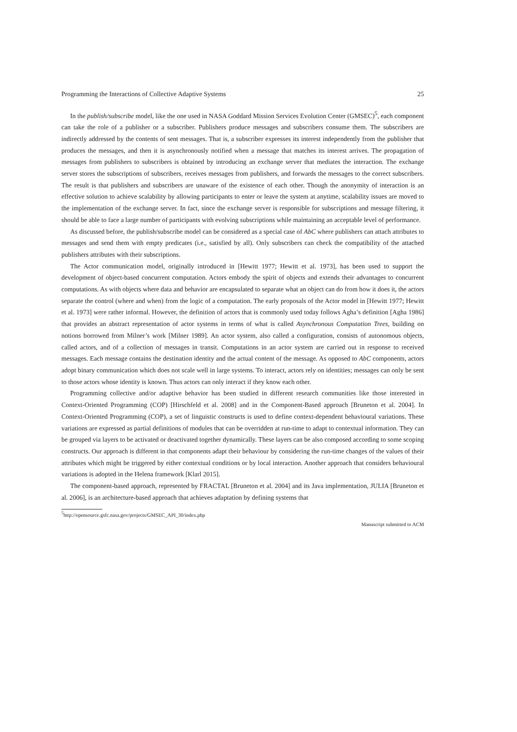Programming the Interactions of Collective Adaptive Systems 25
In the publish/subscribe model, like the one used in NASA Goddard Mission Services Evolution Center (GMSEC)<sup>5</sup>, each component can take the role of a publisher or a subscriber. Publishers produce messages and subscribers consume them. The subscribers are indirectly addressed by the contents of sent messages. That is, a subscriber expresses its interest independently from the publisher that produces the messages, and then it is asynchronously notified when a message that matches its interest arrives. The propagation of messages from publishers to subscribers is obtained by introducing an exchange server that mediates the interaction. The exchange server stores the subscriptions of subscribers, receives messages from publishers, and forwards the messages to the correct subscribers. The result is that publishers and subscribers are unaware of the existence of each other. Though the anonymity of interaction is an effective solution to achieve scalability by allowing participants to enter or leave the system at anytime, scalability issues are moved to the implementation of the exchange server. In fact, since the exchange server is responsible for subscriptions and message filtering, it should be able to face a large number of participants with evolving subscriptions while maintaining an acceptable level of performance.
As discussed before, the publish/subscribe model can be considered as a special case of AbC where publishers can attach attributes to messages and send them with empty predicates (i.e., satisfied by all). Only subscribers can check the compatibility of the attached publishers attributes with their subscriptions.
The Actor communication model, originally introduced in [Hewitt 1977; Hewitt et al. 1973], has been used to support the development of object-based concurrent computation. Actors embody the spirit of objects and extends their advantages to concurrent computations. As with objects where data and behavior are encapsulated to separate what an object can do from how it does it, the actors separate the control (where and when) from the logic of a computation. The early proposals of the Actor model in [Hewitt 1977; Hewitt et al. 1973] were rather informal. However, the definition of actors that is commonly used today follows Agha’s definition [Agha 1986] that provides an abstract representation of actor systems in terms of what is called Asynchronous Computation Trees, building on notions borrowed from Milner’s work [Milner 1989]. An actor system, also called a configuration, consists of autonomous objects, called actors, and of a collection of messages in transit. Computations in an actor system are carried out in response to received messages. Each message contains the destination identity and the actual content of the message. As opposed to AbC components, actors adopt binary communication which does not scale well in large systems. To interact, actors rely on identities; messages can only be sent to those actors whose identity is known. Thus actors can only interact if they know each other.
Programming collective and/or adaptive behavior has been studied in different research communities like those interested in Context-Oriented Programming (COP) [Hirschfeld et al. 2008] and in the Component-Based approach [Bruneton et al. 2004]. In Context-Oriented Programming (COP), a set of linguistic constructs is used to define context-dependent behavioural variations. These variations are expressed as partial definitions of modules that can be overridden at run-time to adapt to contextual information. They can be grouped via layers to be activated or deactivated together dynamically. These layers can be also composed according to some scoping constructs. Our approach is different in that components adapt their behaviour by considering the run-time changes of the values of their attributes which might be triggered by either contextual conditions or by local interaction. Another approach that considers behavioural variations is adopted in the Helena framework [Klarl 2015].
The component-based approach, represented by FRACTAL [Bruneton et al. 2004] and its Java implementation, JULIA [Bruneton et al. 2006], is an architecture-based approach that achieves adaptation by defining systems that
<sup>5</sup> http://opensource.gsfc.nasa.gov/projects/GMSEC_API_30/index.php
Manuscript submitted to ACM